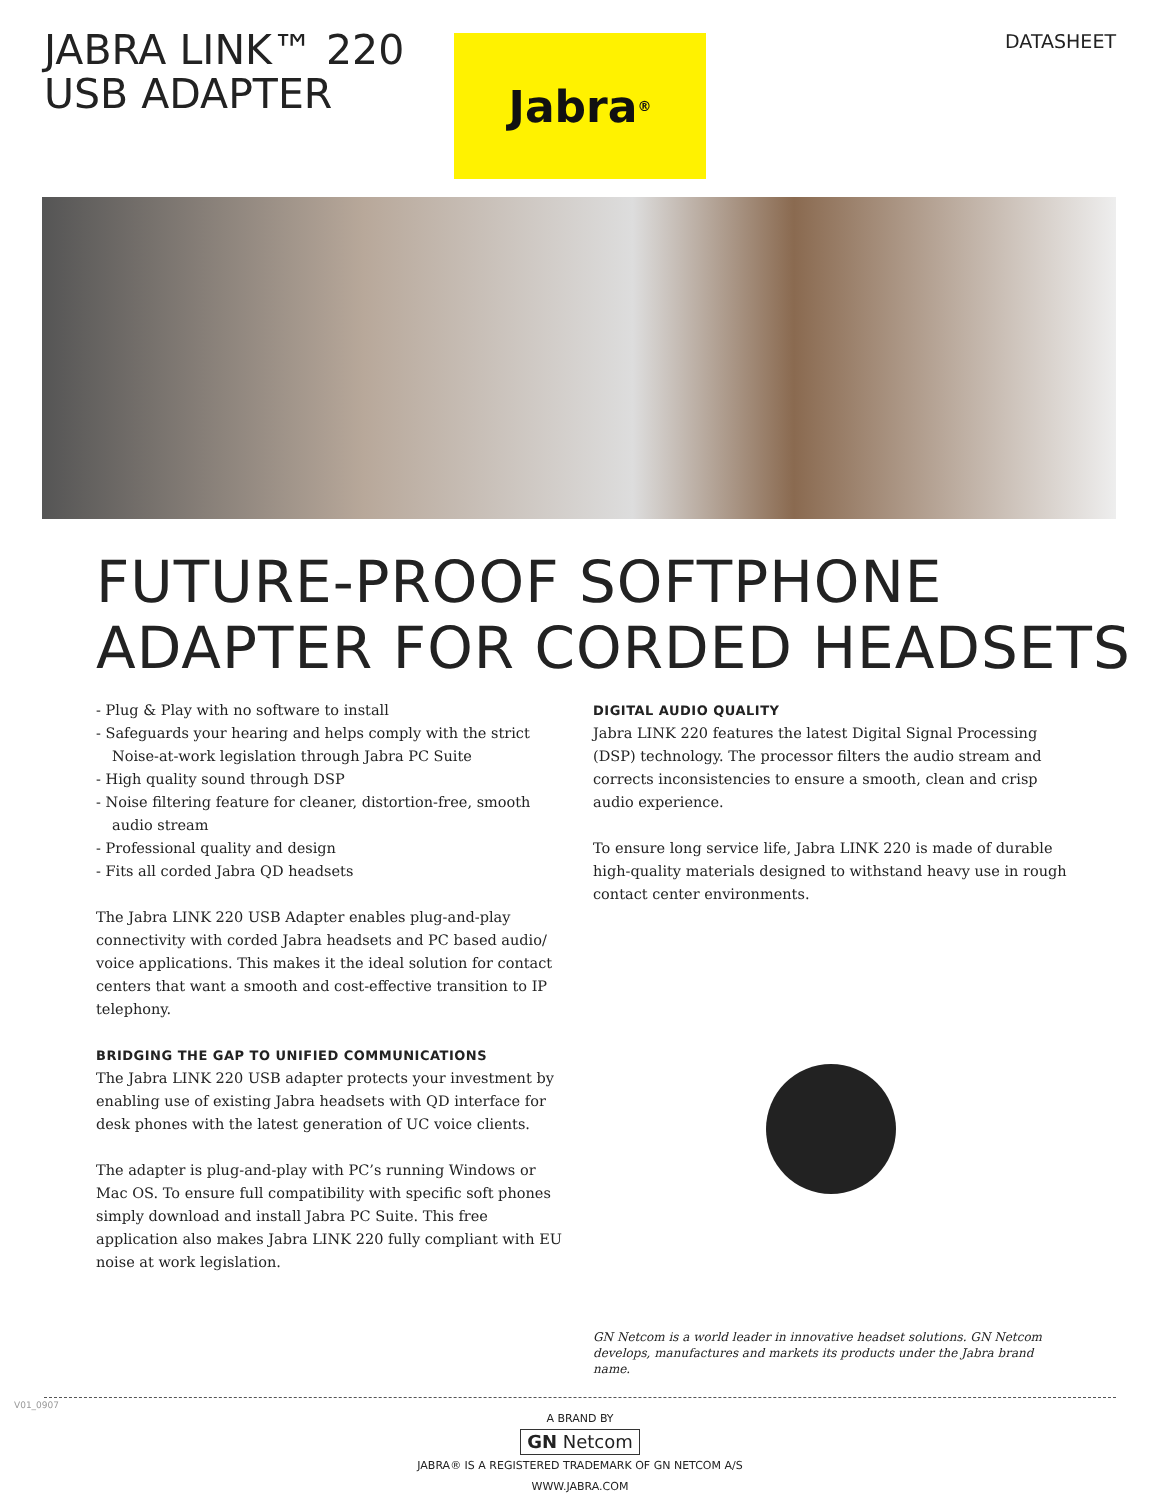JABRA LINK™ 220
USB ADAPTER
Jabra<sup>®</sup>
DATASHEET
FUTURE-PROOF SOFTPHONE
ADAPTER FOR CORDED HEADSETS
- Plug & Play with no software to install
- Safeguards your hearing and helps comply with the strict Noise-at-work legislation through Jabra PC Suite
- High quality sound through DSP
- Noise filtering feature for cleaner, distortion-free, smooth audio stream
- Professional quality and design
- Fits all corded Jabra QD headsets
The Jabra LINK 220 USB Adapter enables plug-and-play connectivity with corded Jabra headsets and PC based audio/ voice applications. This makes it the ideal solution for contact centers that want a smooth and cost-effective transition to IP telephony.
BRIDGING THE GAP TO UNIFIED COMMUNICATIONS
The Jabra LINK 220 USB adapter protects your investment by enabling use of existing Jabra headsets with QD interface for desk phones with the latest generation of UC voice clients.
The adapter is plug-and-play with PC’s running Windows or Mac OS. To ensure full compatibility with specific soft phones simply download and install Jabra PC Suite. This free application also makes Jabra LINK 220 fully compliant with EU noise at work legislation.
DIGITAL AUDIO QUALITY
Jabra LINK 220 features the latest Digital Signal Processing (DSP) technology. The processor filters the audio stream and corrects inconsistencies to ensure a smooth, clean and crisp audio experience.
To ensure long service life, Jabra LINK 220 is made of durable high-quality materials designed to withstand heavy use in rough contact center environments.
GN Netcom is a world leader in innovative headset solutions. GN Netcom develops, manufactures and markets its products under the Jabra brand name.
A BRAND BY
GN Netcom
JABRA® IS A REGISTERED TRADEMARK OF GN NETCOM A/S
WWW.JABRA.COM
V01_0907